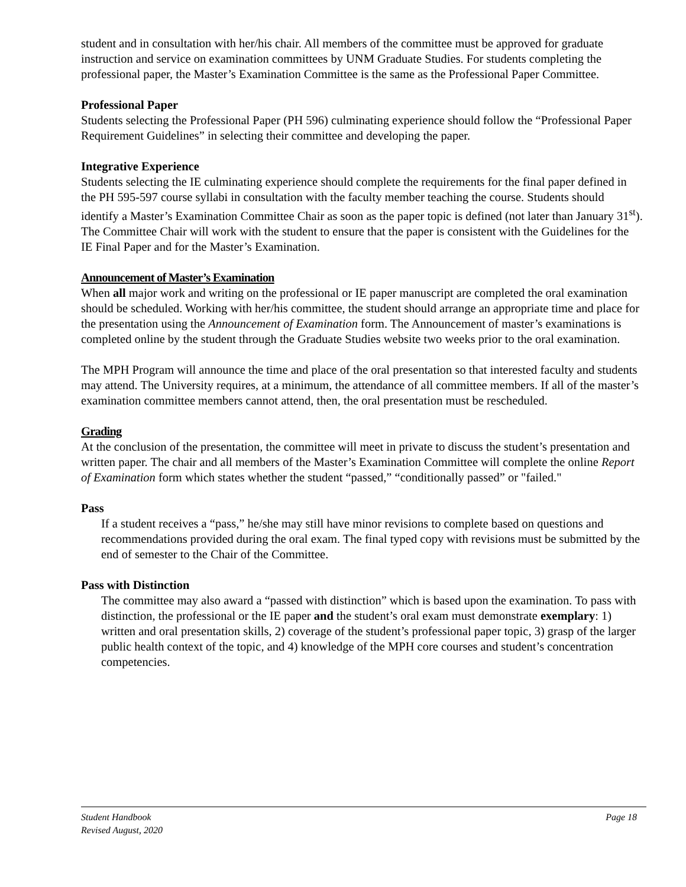student and in consultation with her/his chair. All members of the committee must be approved for graduate instruction and service on examination committees by UNM Graduate Studies. For students completing the professional paper, the Master’s Examination Committee is the same as the Professional Paper Committee.
Professional Paper
Students selecting the Professional Paper (PH 596) culminating experience should follow the “Professional Paper Requirement Guidelines” in selecting their committee and developing the paper.
Integrative Experience
Students selecting the IE culminating experience should complete the requirements for the final paper defined in the PH 595-597 course syllabi in consultation with the faculty member teaching the course. Students should identify a Master’s Examination Committee Chair as soon as the paper topic is defined (not later than January 31<sup>st</sup>). The Committee Chair will work with the student to ensure that the paper is consistent with the Guidelines for the IE Final Paper and for the Master’s Examination.
Announcement of Master’s Examination
When all major work and writing on the professional or IE paper manuscript are completed the oral examination should be scheduled. Working with her/his committee, the student should arrange an appropriate time and place for the presentation using the Announcement of Examination form. The Announcement of master’s examinations is completed online by the student through the Graduate Studies website two weeks prior to the oral examination.
The MPH Program will announce the time and place of the oral presentation so that interested faculty and students may attend. The University requires, at a minimum, the attendance of all committee members. If all of the master’s examination committee members cannot attend, then, the oral presentation must be rescheduled.
Grading
At the conclusion of the presentation, the committee will meet in private to discuss the student’s presentation and written paper. The chair and all members of the Master’s Examination Committee will complete the online Report of Examination form which states whether the student “passed,” “conditionally passed” or "failed."
Pass
If a student receives a “pass,” he/she may still have minor revisions to complete based on questions and recommendations provided during the oral exam. The final typed copy with revisions must be submitted by the end of semester to the Chair of the Committee.
Pass with Distinction
The committee may also award a “passed with distinction” which is based upon the examination. To pass with distinction, the professional or the IE paper and the student’s oral exam must demonstrate exemplary: 1) written and oral presentation skills, 2) coverage of the student’s professional paper topic, 3) grasp of the larger public health context of the topic, and 4) knowledge of the MPH core courses and student’s concentration competencies.
Student Handbook
Revised August, 2020
Page 18